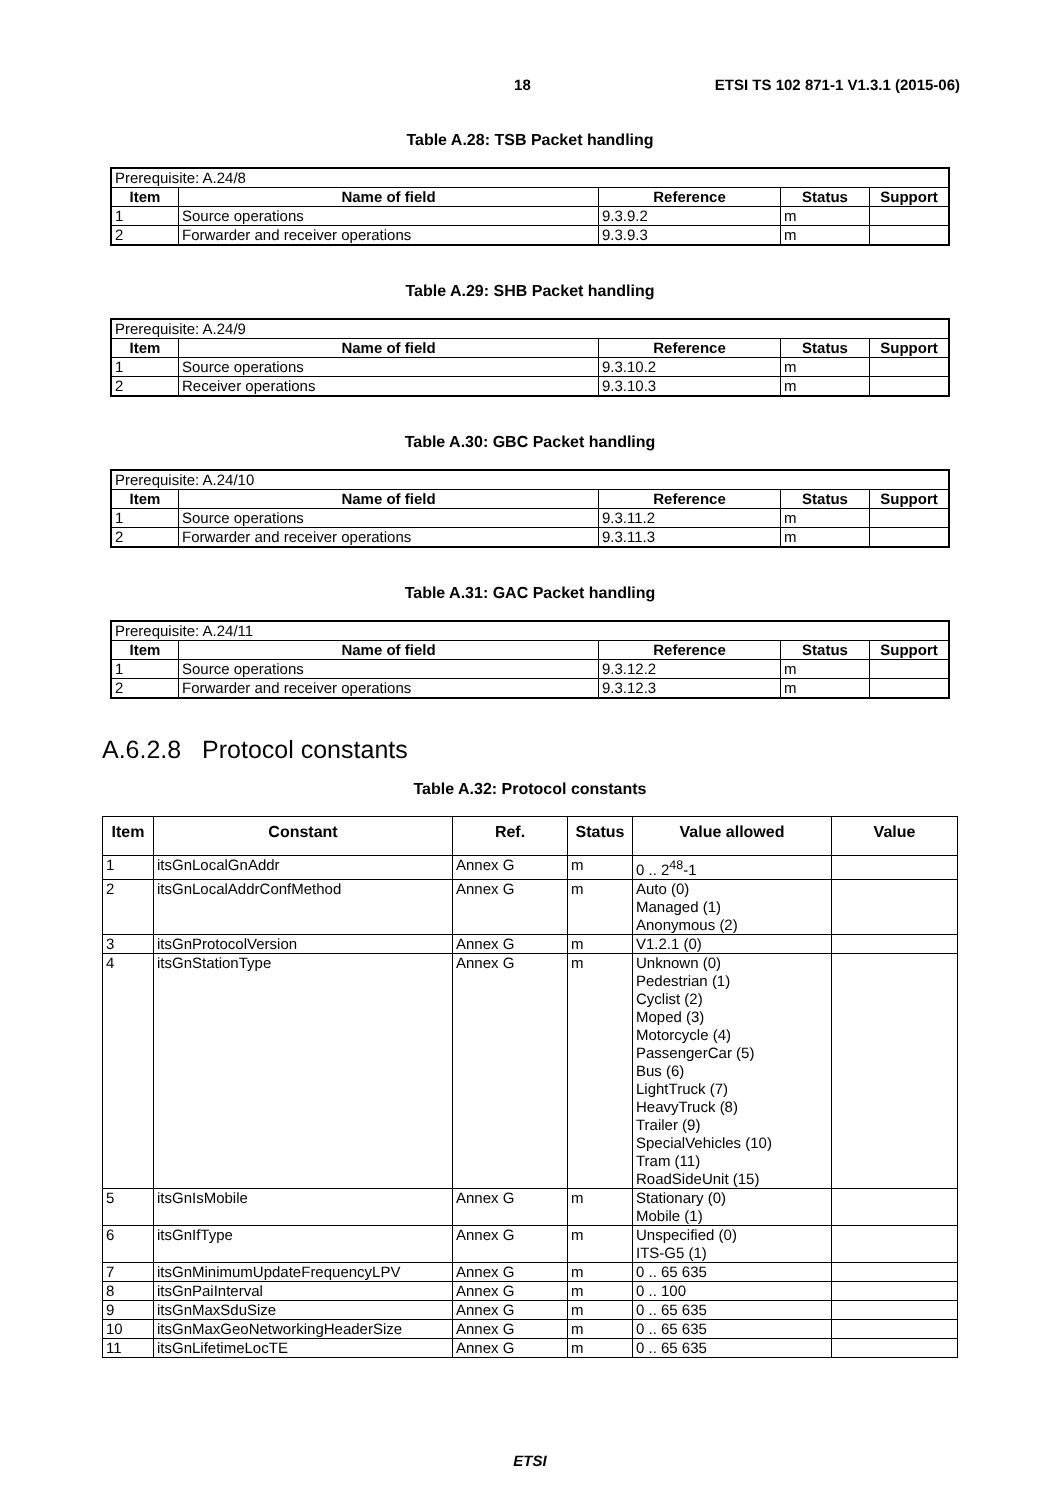18 ETSI TS 102 871-1 V1.3.1 (2015-06)
Table A.28: TSB Packet handling
| Prerequisite: A.24/8 | | | | |
| Item | Name of field | Reference | Status | Support |
| 1 | Source operations | 9.3.9.2 | m | |
| 2 | Forwarder and receiver operations | 9.3.9.3 | m | |
Table A.29: SHB Packet handling
| Prerequisite: A.24/9 | | | | |
| Item | Name of field | Reference | Status | Support |
| 1 | Source operations | 9.3.10.2 | m | |
| 2 | Receiver operations | 9.3.10.3 | m | |
Table A.30: GBC Packet handling
| Prerequisite: A.24/10 | | | | |
| Item | Name of field | Reference | Status | Support |
| 1 | Source operations | 9.3.11.2 | m | |
| 2 | Forwarder and receiver operations | 9.3.11.3 | m | |
Table A.31: GAC Packet handling
| Prerequisite: A.24/11 | | | | |
| Item | Name of field | Reference | Status | Support |
| 1 | Source operations | 9.3.12.2 | m | |
| 2 | Forwarder and receiver operations | 9.3.12.3 | m | |
A.6.2.8 Protocol constants
Table A.32: Protocol constants
| Item | Constant | Ref. | Status | Value allowed | Value |
| --- | --- | --- | --- | --- | --- |
| 1 | itsGnLocalGnAddr | Annex G | m | 0 .. 2<sup>48</sup>-1 | |
| 2 | itsGnLocalAddrConfMethod | Annex G | m | Auto (0) Managed (1) Anonymous (2) | |
| 3 | itsGnProtocolVersion | Annex G | m | V1.2.1 (0) | |
| 4 | itsGnStationType | Annex G | m | Unknown (0) Pedestrian (1) Cyclist (2) Moped (3) Motorcycle (4) PassengerCar (5) Bus (6) LightTruck (7) HeavyTruck (8) Trailer (9) SpecialVehicles (10) Tram (11) RoadSideUnit (15) | |
| 5 | itsGnIsMobile | Annex G | m | Stationary (0) Mobile (1) | |
| 6 | itsGnIfType | Annex G | m | Unspecified (0) ITS-G5 (1) | |
| 7 | itsGnMinimumUpdateFrequencyLPV | Annex G | m | 0 .. 65 635 | |
| 8 | itsGnPaiInterval | Annex G | m | 0 .. 100 | |
| 9 | itsGnMaxSduSize | Annex G | m | 0 .. 65 635 | |
| 10 | itsGnMaxGeoNetworkingHeaderSize | Annex G | m | 0 .. 65 635 | |
| 11 | itsGnLifetimeLocTE | Annex G | m | 0 .. 65 635 | |
ETSI